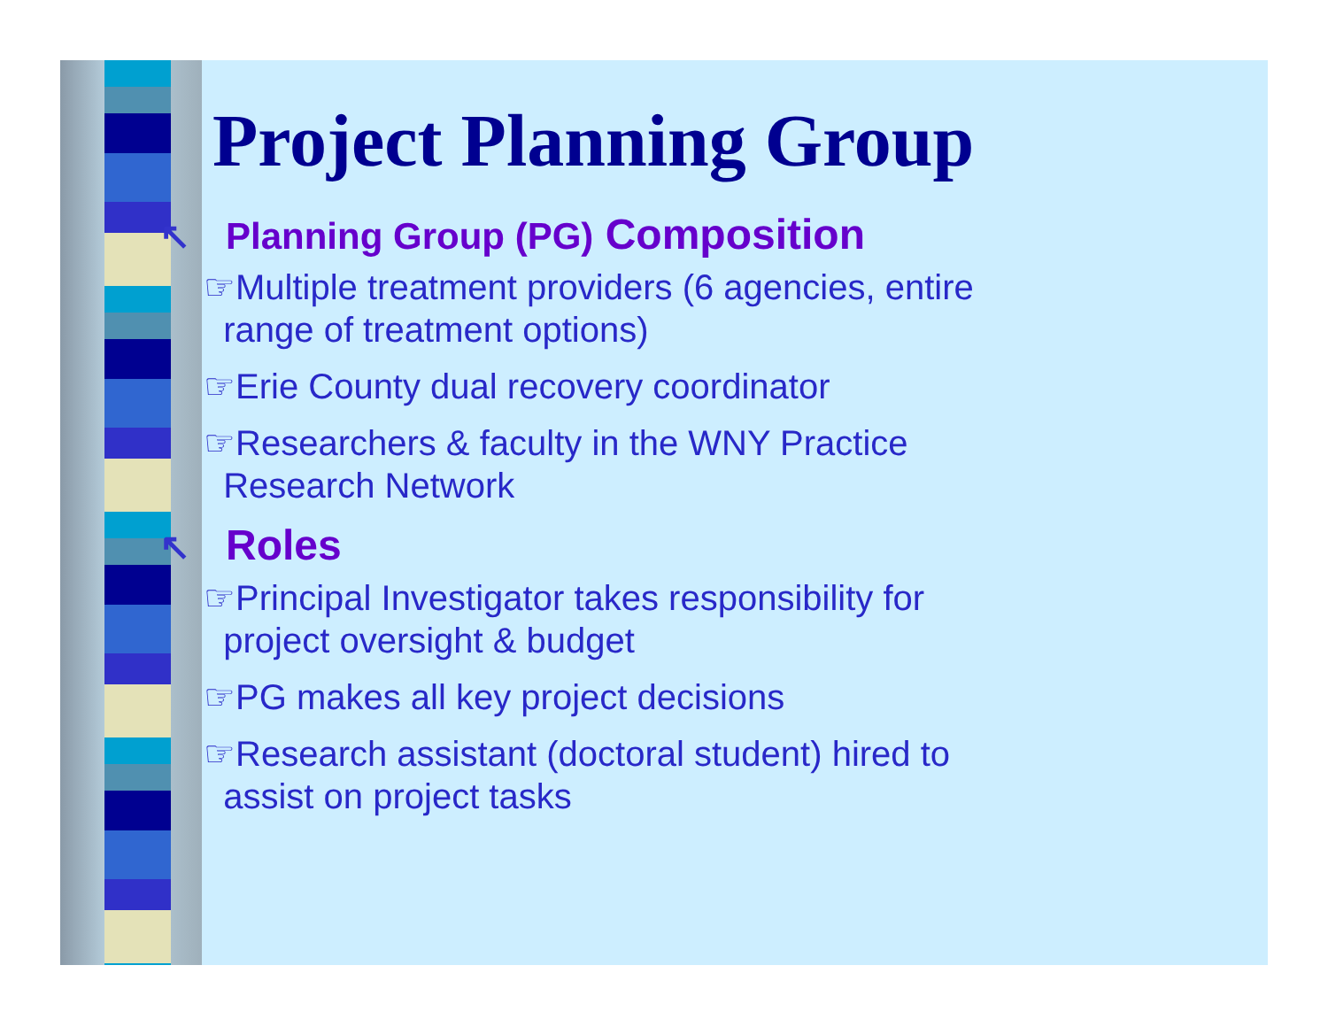Project Planning Group
↖ Planning Group (PG) Composition
☞Multiple treatment providers (6 agencies, entire
range of treatment options)
☞Erie County dual recovery coordinator
☞Researchers & faculty in the WNY Practice
Research Network
↖ Roles
☞Principal Investigator takes responsibility for
project oversight & budget
☞PG makes all key project decisions
☞Research assistant (doctoral student) hired to
assist on project tasks